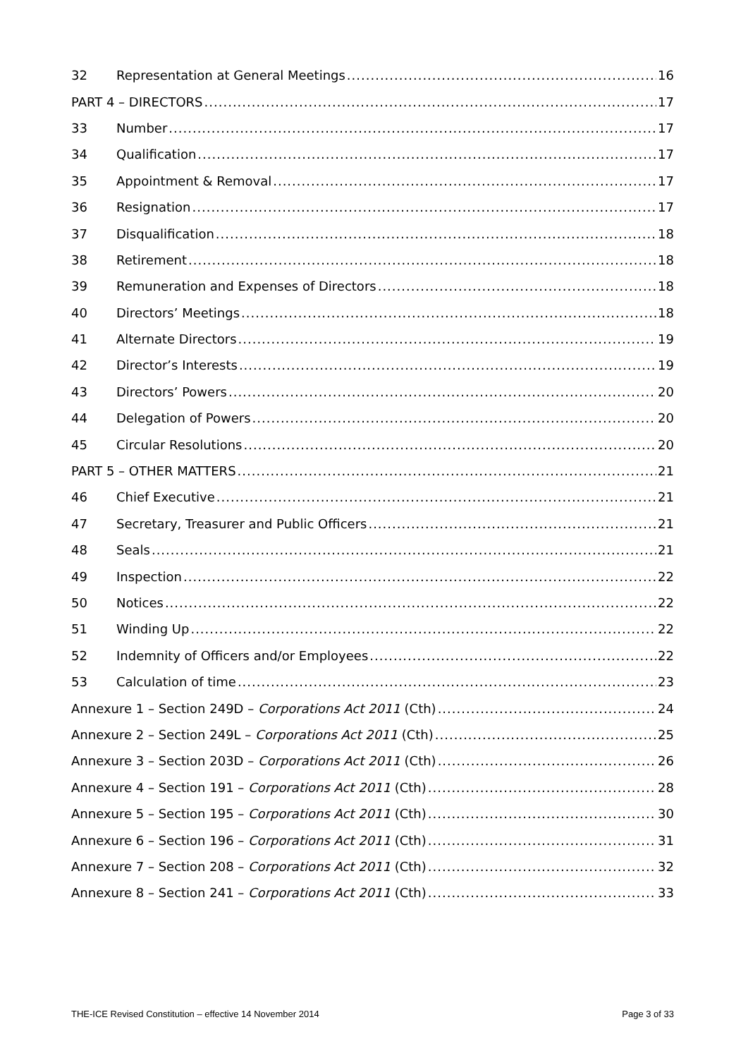32 Representation at General Meetings 16
PART 4 – DIRECTORS 17
33 Number 17
34 Qualification 17
35 Appointment & Removal 17
36 Resignation 17
37 Disqualification 18
38 Retirement 18
39 Remuneration and Expenses of Directors 18
40 Directors’ Meetings 18
41 Alternate Directors 19
42 Director’s Interests 19
43 Directors’ Powers 20
44 Delegation of Powers 20
45 Circular Resolutions 20
PART 5 – OTHER MATTERS 21
46 Chief Executive 21
47 Secretary, Treasurer and Public Officers 21
48 Seals 21
49 Inspection 22
50 Notices 22
51 Winding Up 22
52 Indemnity of Officers and/or Employees 22
53 Calculation of time 23
Annexure 1 – Section 249D – Corporations Act 2011 (Cth) 24
Annexure 2 – Section 249L – Corporations Act 2011 (Cth) 25
Annexure 3 – Section 203D – Corporations Act 2011 (Cth) 26
Annexure 4 – Section 191 – Corporations Act 2011 (Cth) 28
Annexure 5 – Section 195 – Corporations Act 2011 (Cth) 30
Annexure 6 – Section 196 – Corporations Act 2011 (Cth) 31
Annexure 7 – Section 208 – Corporations Act 2011 (Cth) 32
Annexure 8 – Section 241 – Corporations Act 2011 (Cth) 33
THE-ICE Revised Constitution – effective 14 November 2014 Page 3 of 33